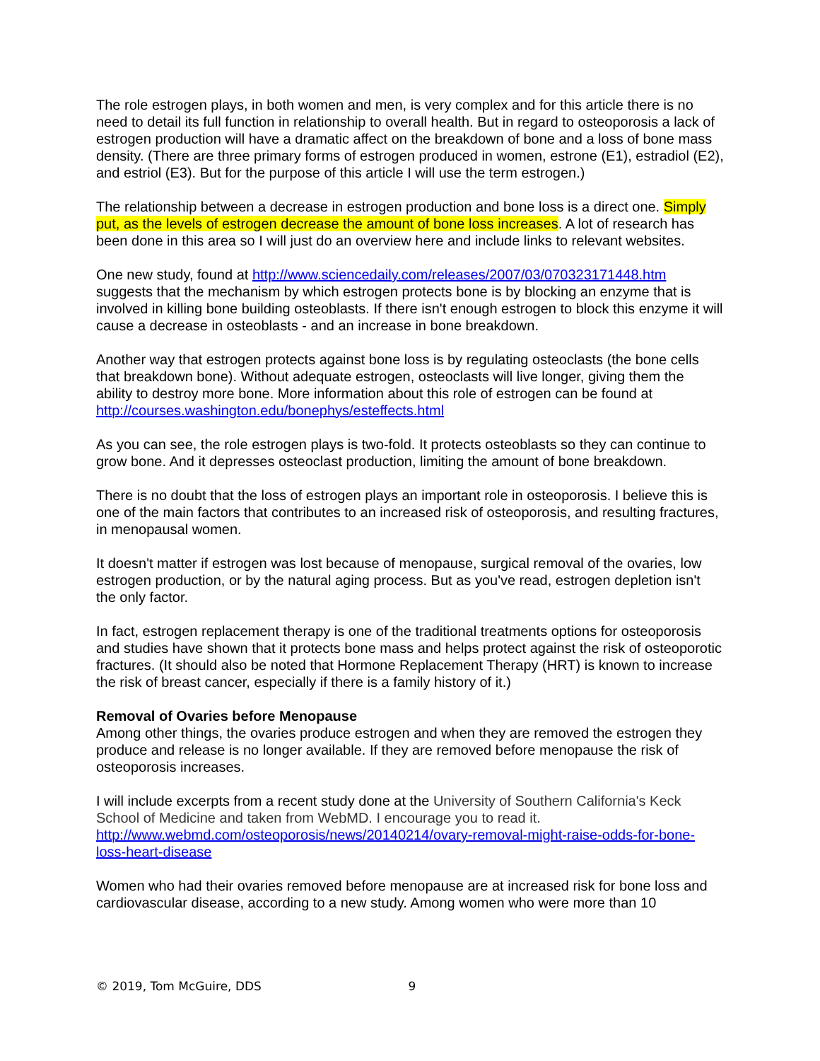The role estrogen plays, in both women and men, is very complex and for this article there is no need to detail its full function in relationship to overall health. But in regard to osteoporosis a lack of estrogen production will have a dramatic affect on the breakdown of bone and a loss of bone mass density. (There are three primary forms of estrogen produced in women, estrone (E1), estradiol (E2), and estriol (E3). But for the purpose of this article I will use the term estrogen.)
The relationship between a decrease in estrogen production and bone loss is a direct one. Simply put, as the levels of estrogen decrease the amount of bone loss increases. A lot of research has been done in this area so I will just do an overview here and include links to relevant websites.
One new study, found at http://www.sciencedaily.com/releases/2007/03/070323171448.htm suggests that the mechanism by which estrogen protects bone is by blocking an enzyme that is involved in killing bone building osteoblasts. If there isn't enough estrogen to block this enzyme it will cause a decrease in osteoblasts - and an increase in bone breakdown.
Another way that estrogen protects against bone loss is by regulating osteoclasts (the bone cells that breakdown bone). Without adequate estrogen, osteoclasts will live longer, giving them the ability to destroy more bone. More information about this role of estrogen can be found at http://courses.washington.edu/bonephys/esteffects.html
As you can see, the role estrogen plays is two-fold. It protects osteoblasts so they can continue to grow bone. And it depresses osteoclast production, limiting the amount of bone breakdown.
There is no doubt that the loss of estrogen plays an important role in osteoporosis. I believe this is one of the main factors that contributes to an increased risk of osteoporosis, and resulting fractures, in menopausal women.
It doesn't matter if estrogen was lost because of menopause, surgical removal of the ovaries, low estrogen production, or by the natural aging process. But as you've read, estrogen depletion isn't the only factor.
In fact, estrogen replacement therapy is one of the traditional treatments options for osteoporosis and studies have shown that it protects bone mass and helps protect against the risk of osteoporotic fractures. (It should also be noted that Hormone Replacement Therapy (HRT) is known to increase the risk of breast cancer, especially if there is a family history of it.)
Removal of Ovaries before Menopause
Among other things, the ovaries produce estrogen and when they are removed the estrogen they produce and release is no longer available. If they are removed before menopause the risk of osteoporosis increases.
I will include excerpts from a recent study done at the University of Southern California's Keck School of Medicine and taken from WebMD. I encourage you to read it. http://www.webmd.com/osteoporosis/news/20140214/ovary-removal-might-raise-odds-for-bone-loss-heart-disease
Women who had their ovaries removed before menopause are at increased risk for bone loss and cardiovascular disease, according to a new study. Among women who were more than 10
© 2019, Tom McGuire, DDS 9